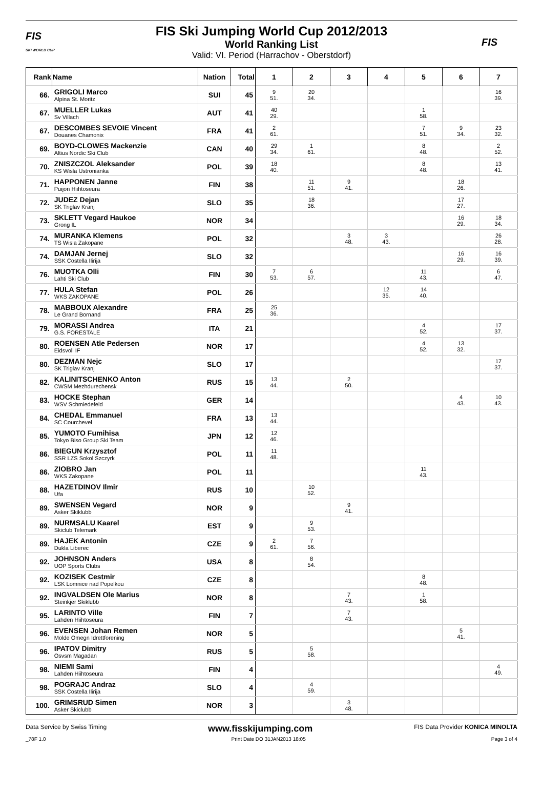FIS
SKI WORLD CUP
FIS Ski Jumping World Cup 2012/2013
World Ranking List
Valid: VI. Period (Harrachov - Oberstdorf)
FIS
| Rank | Name | Nation | Total | 1 | 2 | 3 | 4 | 5 | 6 | 7 |
| --- | --- | --- | --- | --- | --- | --- | --- | --- | --- | --- |
| 66. | GRIGOLI Marco Alpina St. Moritz | SUI | 45 | 9 51. | 20 34. | | | | | 16 39. |
| 67. | MUELLER Lukas Sv Villach | AUT | 41 | 40 29. | | | | 1 58. | | |
| 67. | DESCOMBES SEVOIE Vincent Douanes Chamonix | FRA | 41 | 2 61. | | | | 7 51. | 9 34. | 23 32. |
| 69. | BOYD-CLOWES Mackenzie Altius Nordic Ski Club | CAN | 40 | 29 34. | 1 61. | | | 8 48. | | 2 52. |
| 70. | ZNISZCZOL Aleksander KS Wisla Ustronianka | POL | 39 | 18 40. | | | | 8 48. | | 13 41. |
| 71. | HAPPONEN Janne Puijon Hiihtoseura | FIN | 38 | | 11 51. | 9 41. | | | 18 26. | |
| 72. | JUDEZ Dejan SK Triglav Kranj | SLO | 35 | | 18 36. | | | | 17 27. | |
| 73. | SKLETT Vegard Haukoe Grong IL | NOR | 34 | | | | | | 16 29. | 18 34. |
| 74. | MURANKA Klemens TS Wisla Zakopane | POL | 32 | | | 3 48. | 3 43. | | | 26 28. |
| 74. | DAMJAN Jernej SSK Costella Ilirija | SLO | 32 | | | | | | 16 29. | 16 39. |
| 76. | MUOTKA Olli Lahti Ski Club | FIN | 30 | 7 53. | 6 57. | | | 11 43. | | 6 47. |
| 77. | HULA Stefan WKS ZAKOPANE | POL | 26 | | | | 12 35. | 14 40. | | |
| 78. | MABBOUX Alexandre Le Grand Bornand | FRA | 25 | 25 36. | | | | | | |
| 79. | MORASSI Andrea G.S. FORESTALE | ITA | 21 | | | | | 4 52. | | 17 37. |
| 80. | ROENSEN Atle Pedersen Eidsvoll IF | NOR | 17 | | | | | 4 52. | 13 32. | |
| 80. | DEZMAN Nejc SK Triglav Kranj | SLO | 17 | | | | | | | 17 37. |
| 82. | KALINITSCHENKO Anton CWSM Mezhdurechensk | RUS | 15 | 13 44. | | 2 50. | | | | |
| 83. | HOCKE Stephan WSV Schmiedefeld | GER | 14 | | | | | | 4 43. | 10 43. |
| 84. | CHEDAL Emmanuel SC Courchevel | FRA | 13 | 13 44. | | | | | | |
| 85. | YUMOTO Fumihisa Tokyo Biso Group Ski Team | JPN | 12 | 12 46. | | | | | | |
| 86. | BIEGUN Krzysztof SSR LZS Sokol Szczyrk | POL | 11 | 11 48. | | | | | | |
| 86. | ZIOBRO Jan WKS Zakopane | POL | 11 | | | | | 11 43. | | |
| 88. | HAZETDINOV Ilmir Ufa | RUS | 10 | | 10 52. | | | | | |
| 89. | SWENSEN Vegard Asker Skiklubb | NOR | 9 | | | 9 41. | | | | |
| 89. | NURMSALU Kaarel Skiclub Telemark | EST | 9 | | 9 53. | | | | | |
| 89. | HAJEK Antonin Dukla Liberec | CZE | 9 | 2 61. | 7 56. | | | | | |
| 92. | JOHNSON Anders UOP Sports Clubs | USA | 8 | | 8 54. | | | | | |
| 92. | KOZISEK Cestmir LSK Lomnice nad Popelkou | CZE | 8 | | | | | 8 48. | | |
| 92. | INGVALDSEN Ole Marius Steinkjer Skiklubb | NOR | 8 | | | 7 43. | | 1 58. | | |
| 95. | LARINTO Ville Lahden Hiihtoseura | FIN | 7 | | | 7 43. | | | | |
| 96. | EVENSEN Johan Remen Molde Omegn Idrettforening | NOR | 5 | | | | | | 5 41. | |
| 96. | IPATOV Dimitry Osvsm Magadan | RUS | 5 | | 5 58. | | | | | |
| 98. | NIEMI Sami Lahden Hiihtoseura | FIN | 4 | | | | | | | 4 49. |
| 98. | POGRAJC Andraz SSK Costella Ilirija | SLO | 4 | | 4 59. | | | | | |
| 100. | GRIMSRUD Simen Asker Skiclubb | NOR | 3 | | | 3 48. | | | | |
Data Service by Swiss Timing www.fisskijumping.com FIS Data Provider KONICA MINOLTA
_78F 1.0 Print Date DO 31JAN2013 18:05 Page 3 of 4